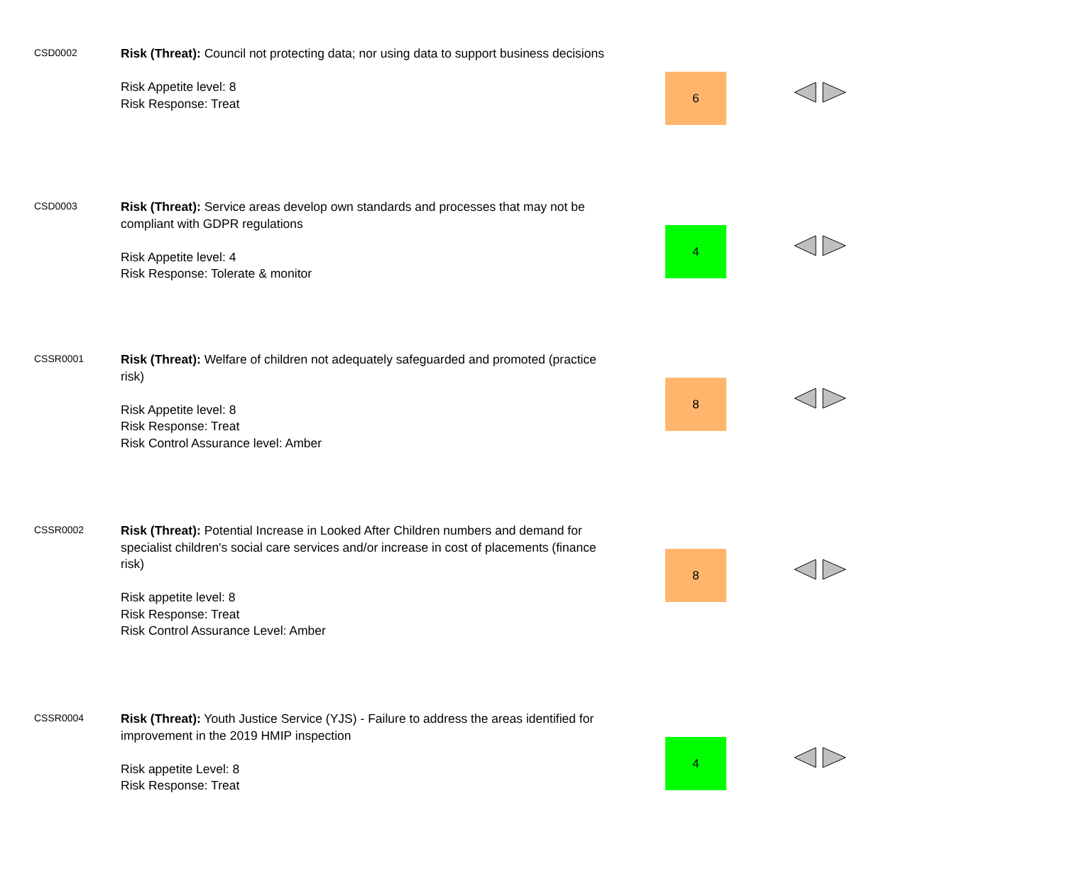| CSD0002 | Risk (Threat): Council not protecting data; nor using data to support business decisions Risk Appetite level: 8 Risk Response: Treat | 6 | |
| CSD0003 | Risk (Threat): Service areas develop own standards and processes that may not be compliant with GDPR regulations Risk Appetite level: 4 Risk Response: Tolerate & monitor | 4 | |
| CSSR0001 | Risk (Threat): Welfare of children not adequately safeguarded and promoted (practice risk) Risk Appetite level: 8 Risk Response: Treat Risk Control Assurance level: Amber | 8 | |
| CSSR0002 | Risk (Threat): Potential Increase in Looked After Children numbers and demand for specialist children's social care services and/or increase in cost of placements (finance risk) Risk appetite level: 8 Risk Response: Treat Risk Control Assurance Level: Amber | 8 | |
| CSSR0004 | Risk (Threat): Youth Justice Service (YJS) - Failure to address the areas identified for improvement in the 2019 HMIP inspection Risk appetite Level: 8 Risk Response: Treat | 4 | |